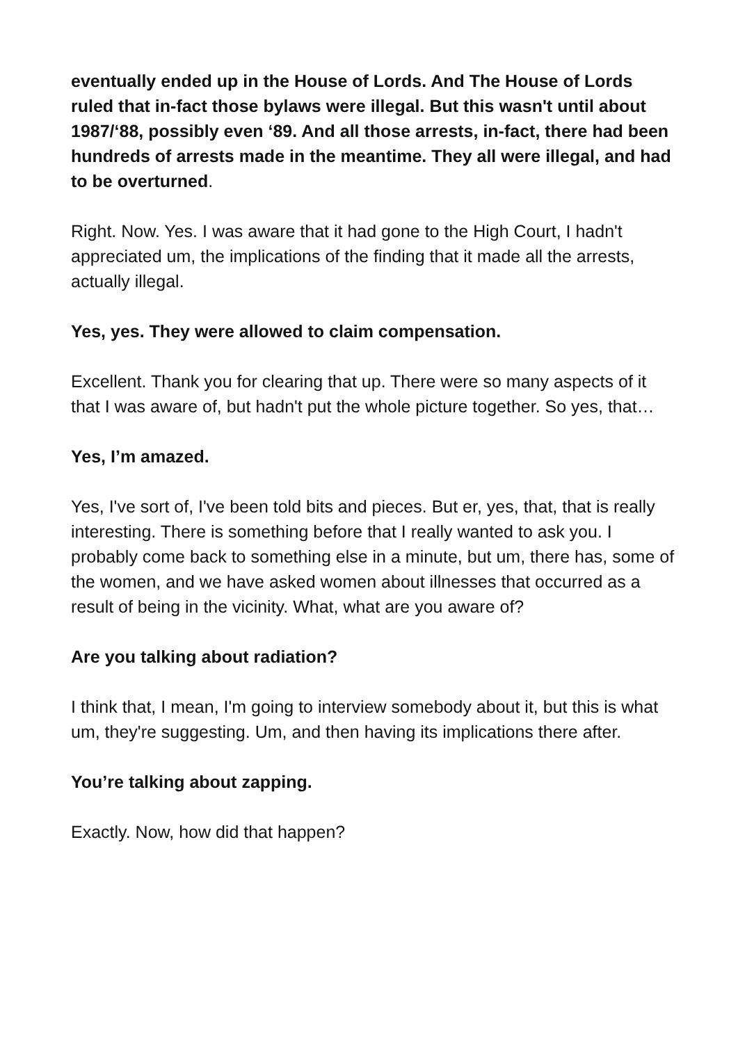eventually ended up in the House of Lords. And The House of Lords ruled that in-fact those bylaws were illegal. But this wasn't until about 1987/‘88, possibly even ‘89. And all those arrests, in-fact, there had been hundreds of arrests made in the meantime. They all were illegal, and had to be overturned.
Right. Now. Yes. I was aware that it had gone to the High Court, I hadn't appreciated um, the implications of the finding that it made all the arrests, actually illegal.
Yes, yes. They were allowed to claim compensation.
Excellent. Thank you for clearing that up. There were so many aspects of it that I was aware of, but hadn't put the whole picture together. So yes, that…
Yes, I’m amazed.
Yes, I've sort of, I've been told bits and pieces. But er, yes, that, that is really interesting. There is something before that I really wanted to ask you. I probably come back to something else in a minute, but um, there has, some of the women, and we have asked women about illnesses that occurred as a result of being in the vicinity. What, what are you aware of?
Are you talking about radiation?
I think that, I mean, I'm going to interview somebody about it, but this is what um, they're suggesting. Um, and then having its implications there after.
You’re talking about zapping.
Exactly. Now, how did that happen?